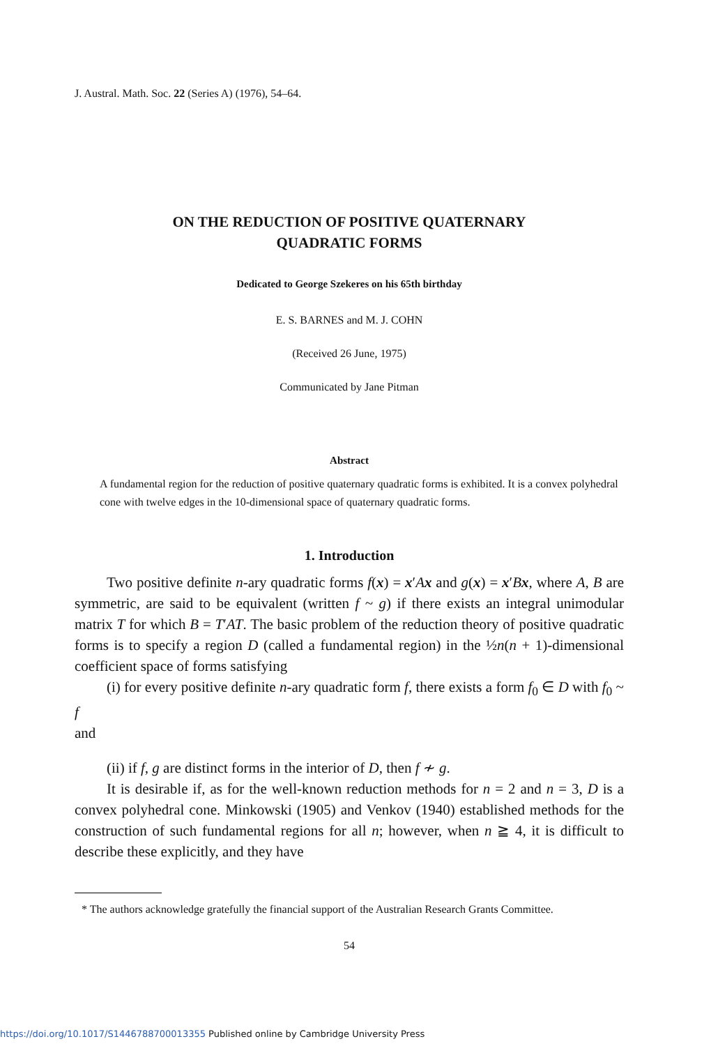J. Austral. Math. Soc. 22 (Series A) (1976), 54–64.
ON THE REDUCTION OF POSITIVE QUATERNARY
QUADRATIC FORMS
Dedicated to George Szekeres on his 65th birthday
E. S. BARNES and M. J. COHN
(Received 26 June, 1975)
Communicated by Jane Pitman
Abstract
A fundamental region for the reduction of positive quaternary quadratic forms is exhibited. It is a convex polyhedral cone with twelve edges in the 10-dimensional space of quaternary quadratic forms.
1. Introduction
Two positive definite n-ary quadratic forms f(x) = x′Ax and g(x) = x′Bx, where A, B are symmetric, are said to be equivalent (written f ~ g) if there exists an integral unimodular matrix T for which B = T′AT. The basic problem of the reduction theory of positive quadratic forms is to specify a region D (called a fundamental region) in the ½n(n + 1)-dimensional coefficient space of forms satisfying
(i) for every positive definite n-ary quadratic form f, there exists a form f<sub>0</sub> ∈ D with f<sub>0</sub> ~ f
and
(ii) if f, g are distinct forms in the interior of D, then f ≁ g.
It is desirable if, as for the well-known reduction methods for n = 2 and n = 3, D is a convex polyhedral cone. Minkowski (1905) and Venkov (1940) established methods for the construction of such fundamental regions for all n; however, when n ≧ 4, it is difficult to describe these explicitly, and they have
* The authors acknowledge gratefully the financial support of the Australian Research Grants Committee.
54
https://doi.org/10.1017/S1446788700013355 Published online by Cambridge University Press